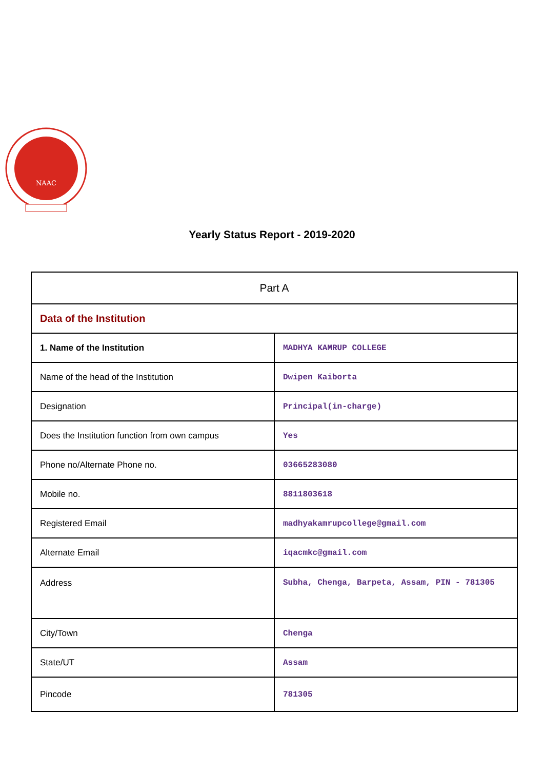NAAC
Yearly Status Report - 2019-2020
| Part A | |
| Data of the Institution | |
| 1. Name of the Institution | MADHYA KAMRUP COLLEGE |
| Name of the head of the Institution | Dwipen Kaiborta |
| Designation | Principal(in-charge) |
| Does the Institution function from own campus | Yes |
| Phone no/Alternate Phone no. | 03665283080 |
| Mobile no. | 8811803618 |
| Registered Email | madhyakamrupcollege@gmail.com |
| Alternate Email | iqacmkc@gmail.com |
| Address | Subha, Chenga, Barpeta, Assam, PIN - 781305 |
| City/Town | Chenga |
| State/UT | Assam |
| Pincode | 781305 |